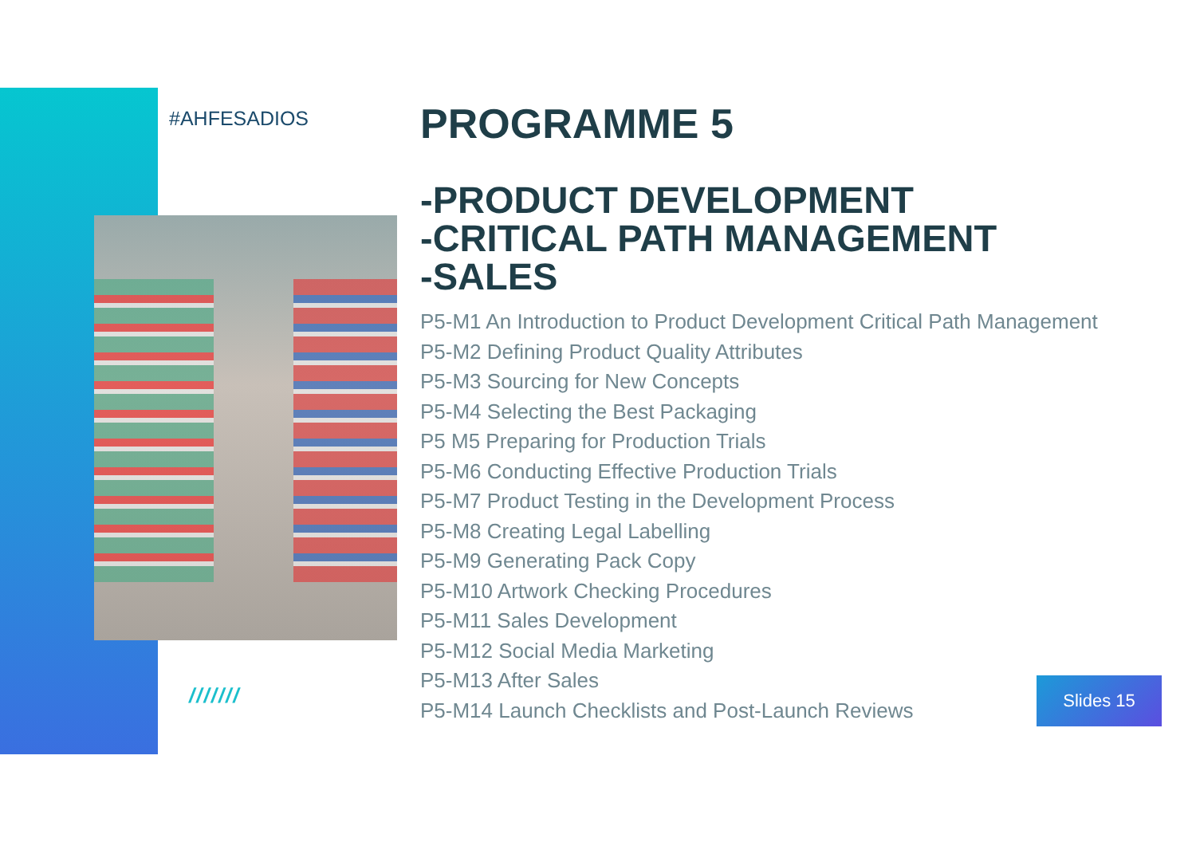#AHFESADIOS
///////
PROGRAMME 5
-PRODUCT DEVELOPMENT
-CRITICAL PATH MANAGEMENT
-SALES
P5-M1 An Introduction to Product Development Critical Path Management
P5-M2 Defining Product Quality Attributes
P5-M3 Sourcing for New Concepts
P5-M4 Selecting the Best Packaging
P5 M5 Preparing for Production Trials
P5-M6 Conducting Effective Production Trials
P5-M7 Product Testing in the Development Process
P5-M8 Creating Legal Labelling
P5-M9 Generating Pack Copy
P5-M10 Artwork Checking Procedures
P5-M11 Sales Development
P5-M12 Social Media Marketing
P5-M13 After Sales
P5-M14 Launch Checklists and Post-Launch Reviews
Slides 15